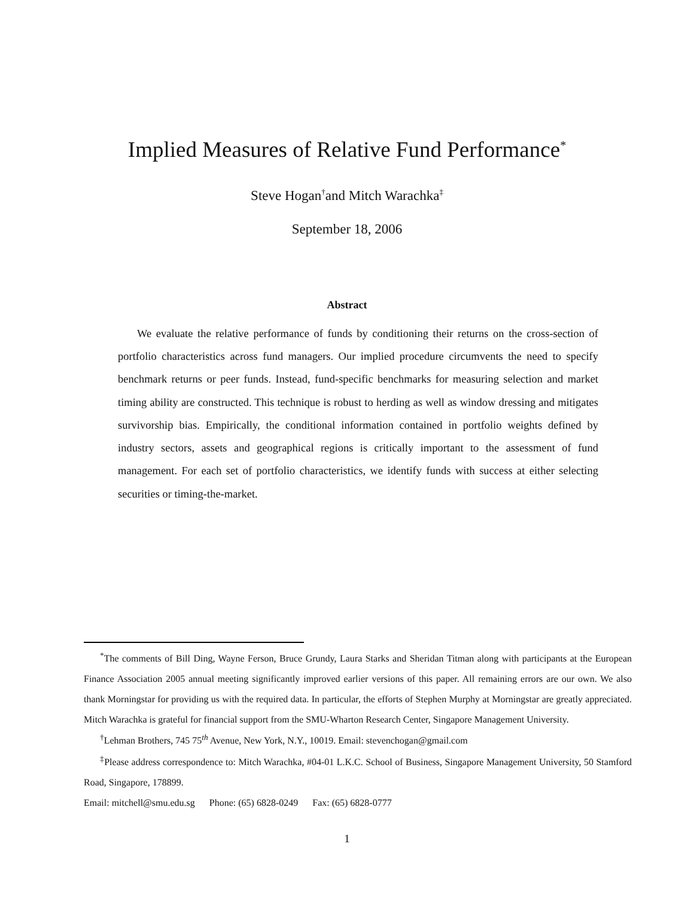Implied Measures of Relative Fund Performance<sup>*</sup>
Steve Hogan<sup>†</sup>and Mitch Warachka<sup>‡</sup>
September 18, 2006
Abstract
We evaluate the relative performance of funds by conditioning their returns on the cross-section of portfolio characteristics across fund managers. Our implied procedure circumvents the need to specify benchmark returns or peer funds. Instead, fund-specific benchmarks for measuring selection and market timing ability are constructed. This technique is robust to herding as well as window dressing and mitigates survivorship bias. Empirically, the conditional information contained in portfolio weights defined by industry sectors, assets and geographical regions is critically important to the assessment of fund management. For each set of portfolio characteristics, we identify funds with success at either selecting securities or timing-the-market.
<sup>*</sup> The comments of Bill Ding, Wayne Ferson, Bruce Grundy, Laura Starks and Sheridan Titman along with participants at the European Finance Association 2005 annual meeting significantly improved earlier versions of this paper. All remaining errors are our own. We also thank Morningstar for providing us with the required data. In particular, the efforts of Stephen Murphy at Morningstar are greatly appreciated. Mitch Warachka is grateful for financial support from the SMU-Wharton Research Center, Singapore Management University.
<sup>†</sup> Lehman Brothers, 745 75<sup>th</sup> Avenue, New York, N.Y., 10019. Email: stevenchogan@gmail.com
<sup>‡</sup> Please address correspondence to: Mitch Warachka, #04-01 L.K.C. School of Business, Singapore Management University, 50 Stamford Road, Singapore, 178899.
Email: mitchell@smu.edu.sg Phone: (65) 6828-0249 Fax: (65) 6828-0777
1